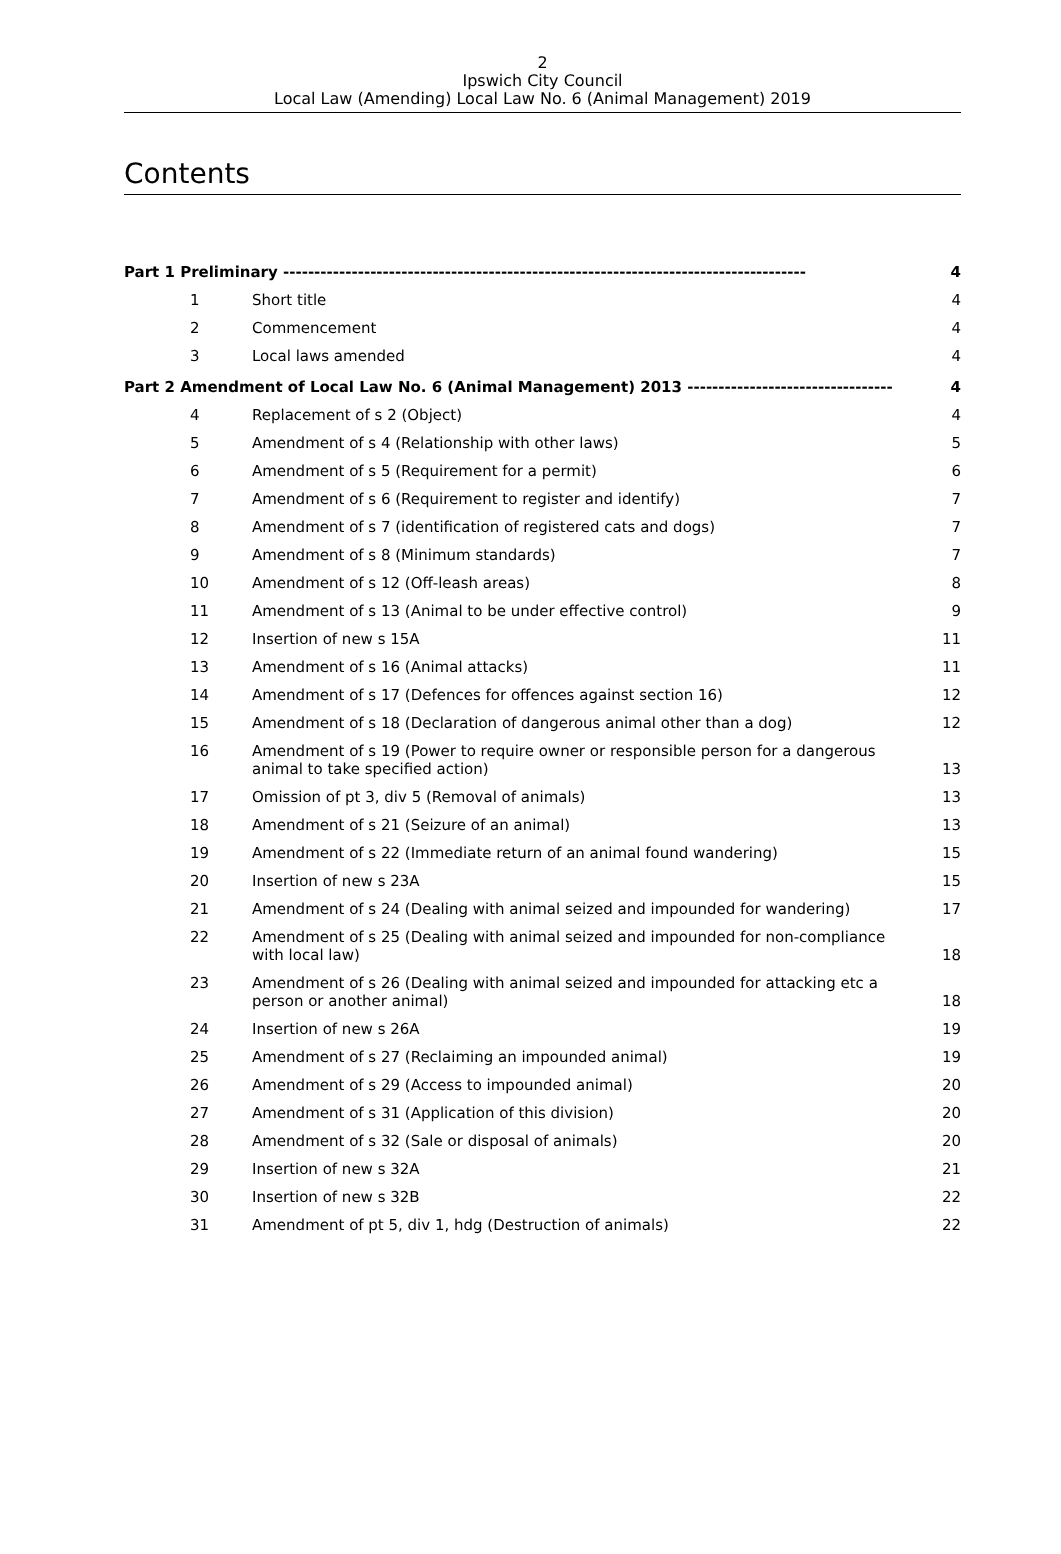2
Ipswich City Council
Local Law (Amending) Local Law No. 6 (Animal Management) 2019
Contents
| Part 1 Preliminary ------------------------------------------------------------------------------------ | | 4 |
| 1 | Short title | 4 |
| 2 | Commencement | 4 |
| 3 | Local laws amended | 4 |
| Part 2 Amendment of Local Law No. 6 (Animal Management) 2013 --------------------------------- | | 4 |
| 4 | Replacement of s 2 (Object) | 4 |
| 5 | Amendment of s 4 (Relationship with other laws) | 5 |
| 6 | Amendment of s 5 (Requirement for a permit) | 6 |
| 7 | Amendment of s 6 (Requirement to register and identify) | 7 |
| 8 | Amendment of s 7 (identification of registered cats and dogs) | 7 |
| 9 | Amendment of s 8 (Minimum standards) | 7 |
| 10 | Amendment of s 12 (Off-leash areas) | 8 |
| 11 | Amendment of s 13 (Animal to be under effective control) | 9 |
| 12 | Insertion of new s 15A | 11 |
| 13 | Amendment of s 16 (Animal attacks) | 11 |
| 14 | Amendment of s 17 (Defences for offences against section 16) | 12 |
| 15 | Amendment of s 18 (Declaration of dangerous animal other than a dog) | 12 |
| 16 | Amendment of s 19 (Power to require owner or responsible person for a dangerous animal to take specified action) | 13 |
| 17 | Omission of pt 3, div 5 (Removal of animals) | 13 |
| 18 | Amendment of s 21 (Seizure of an animal) | 13 |
| 19 | Amendment of s 22 (Immediate return of an animal found wandering) | 15 |
| 20 | Insertion of new s 23A | 15 |
| 21 | Amendment of s 24 (Dealing with animal seized and impounded for wandering) | 17 |
| 22 | Amendment of s 25 (Dealing with animal seized and impounded for non-compliance with local law) | 18 |
| 23 | Amendment of s 26 (Dealing with animal seized and impounded for attacking etc a person or another animal) | 18 |
| 24 | Insertion of new s 26A | 19 |
| 25 | Amendment of s 27 (Reclaiming an impounded animal) | 19 |
| 26 | Amendment of s 29 (Access to impounded animal) | 20 |
| 27 | Amendment of s 31 (Application of this division) | 20 |
| 28 | Amendment of s 32 (Sale or disposal of animals) | 20 |
| 29 | Insertion of new s 32A | 21 |
| 30 | Insertion of new s 32B | 22 |
| 31 | Amendment of pt 5, div 1, hdg (Destruction of animals) | 22 |